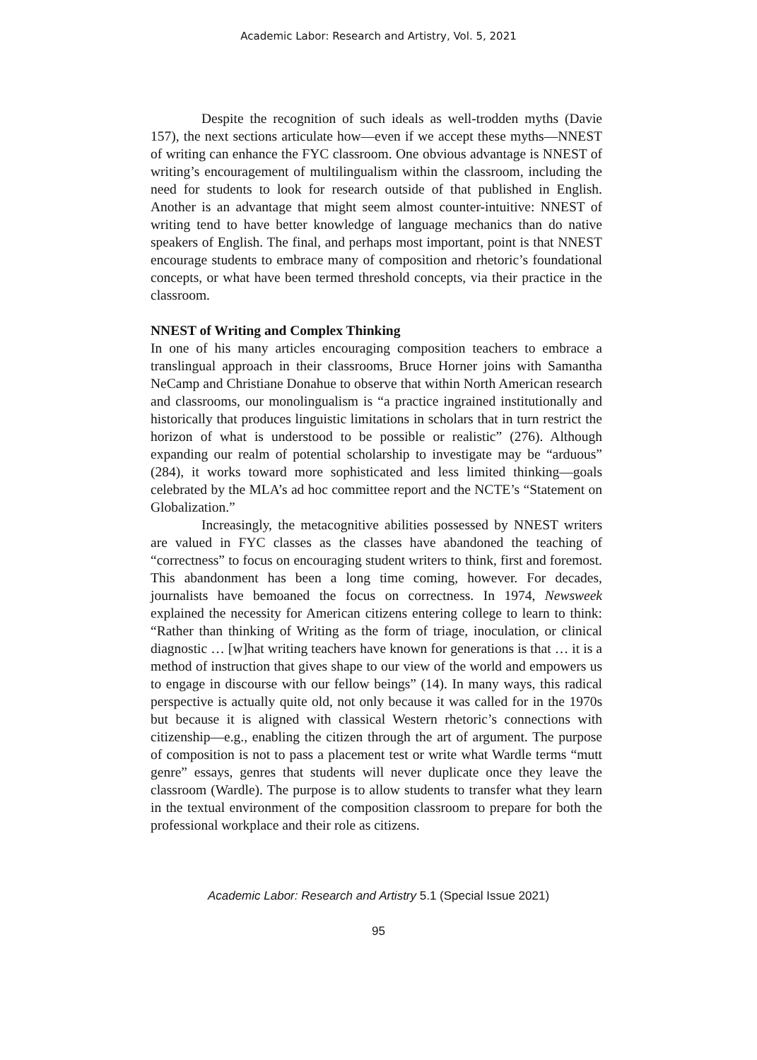Academic Labor: Research and Artistry, Vol. 5, 2021
Despite the recognition of such ideals as well-trodden myths (Davie 157), the next sections articulate how—even if we accept these myths—NNEST of writing can enhance the FYC classroom. One obvious advantage is NNEST of writing’s encouragement of multilingualism within the classroom, including the need for students to look for research outside of that published in English. Another is an advantage that might seem almost counter-intuitive: NNEST of writing tend to have better knowledge of language mechanics than do native speakers of English. The final, and perhaps most important, point is that NNEST encourage students to embrace many of composition and rhetoric’s foundational concepts, or what have been termed threshold concepts, via their practice in the classroom.
NNEST of Writing and Complex Thinking
In one of his many articles encouraging composition teachers to embrace a translingual approach in their classrooms, Bruce Horner joins with Samantha NeCamp and Christiane Donahue to observe that within North American research and classrooms, our monolingualism is “a practice ingrained institutionally and historically that produces linguistic limitations in scholars that in turn restrict the horizon of what is understood to be possible or realistic” (276). Although expanding our realm of potential scholarship to investigate may be “arduous” (284), it works toward more sophisticated and less limited thinking—goals celebrated by the MLA’s ad hoc committee report and the NCTE’s “Statement on Globalization.”
Increasingly, the metacognitive abilities possessed by NNEST writers are valued in FYC classes as the classes have abandoned the teaching of “correctness” to focus on encouraging student writers to think, first and foremost. This abandonment has been a long time coming, however. For decades, journalists have bemoaned the focus on correctness. In 1974, Newsweek explained the necessity for American citizens entering college to learn to think: “Rather than thinking of Writing as the form of triage, inoculation, or clinical diagnostic … [w]hat writing teachers have known for generations is that … it is a method of instruction that gives shape to our view of the world and empowers us to engage in discourse with our fellow beings” (14). In many ways, this radical perspective is actually quite old, not only because it was called for in the 1970s but because it is aligned with classical Western rhetoric’s connections with citizenship—e.g., enabling the citizen through the art of argument. The purpose of composition is not to pass a placement test or write what Wardle terms “mutt genre” essays, genres that students will never duplicate once they leave the classroom (Wardle). The purpose is to allow students to transfer what they learn in the textual environment of the composition classroom to prepare for both the professional workplace and their role as citizens.
Academic Labor: Research and Artistry 5.1 (Special Issue 2021)
95